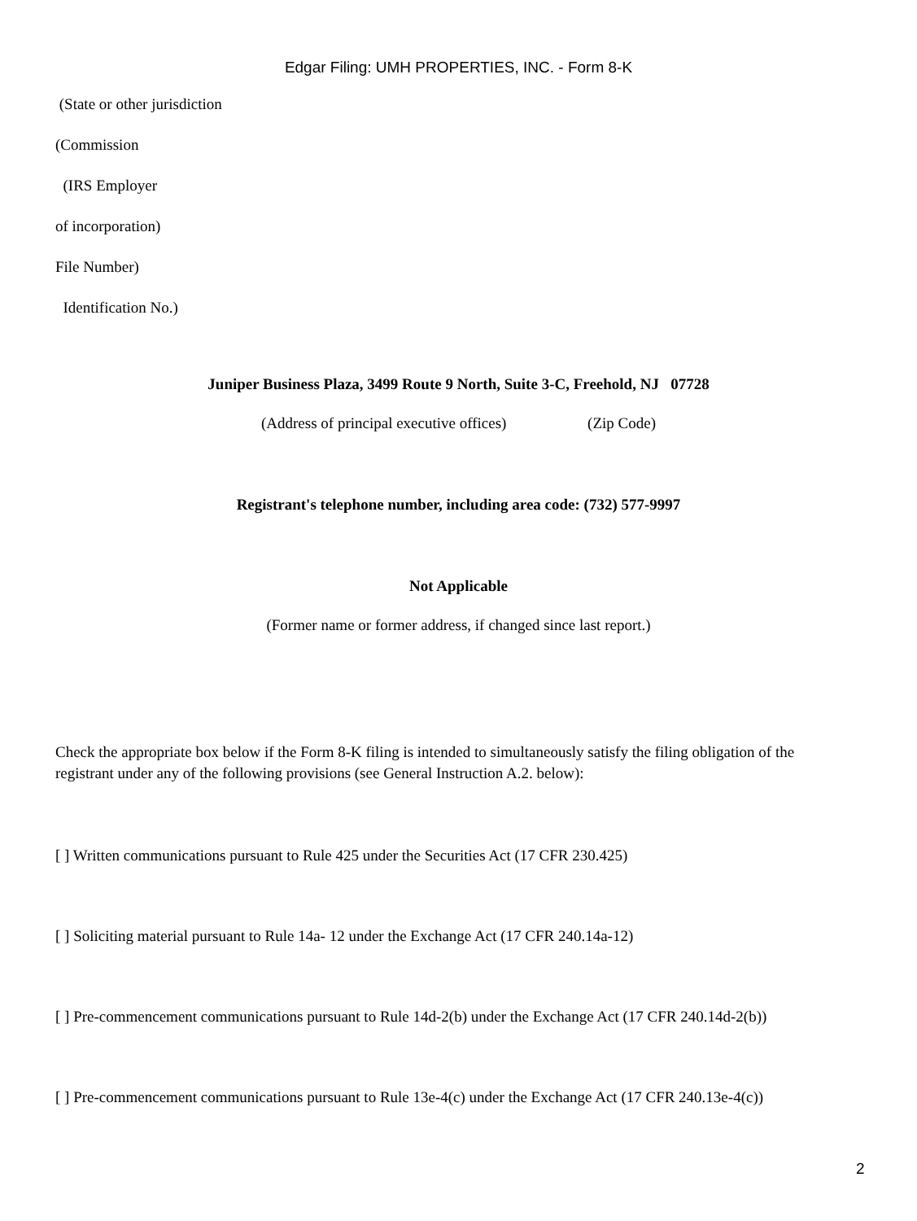Edgar Filing: UMH PROPERTIES, INC. - Form 8-K
(State or other jurisdiction
(Commission
(IRS Employer
of incorporation)
File Number)
Identification No.)
Juniper Business Plaza, 3499 Route 9 North, Suite 3-C, Freehold, NJ 07728
(Address of principal executive offices) (Zip Code)
Registrant's telephone number, including area code: (732) 577-9997
Not Applicable
(Former name or former address, if changed since last report.)
Check the appropriate box below if the Form 8-K filing is intended to simultaneously satisfy the filing obligation of the registrant under any of the following provisions (see General Instruction A.2. below):
[ ] Written communications pursuant to Rule 425 under the Securities Act (17 CFR 230.425)
[ ] Soliciting material pursuant to Rule 14a- 12 under the Exchange Act (17 CFR 240.14a-12)
[ ] Pre-commencement communications pursuant to Rule 14d-2(b) under the Exchange Act (17 CFR 240.14d-2(b))
[ ] Pre-commencement communications pursuant to Rule 13e-4(c) under the Exchange Act (17 CFR 240.13e-4(c))
2